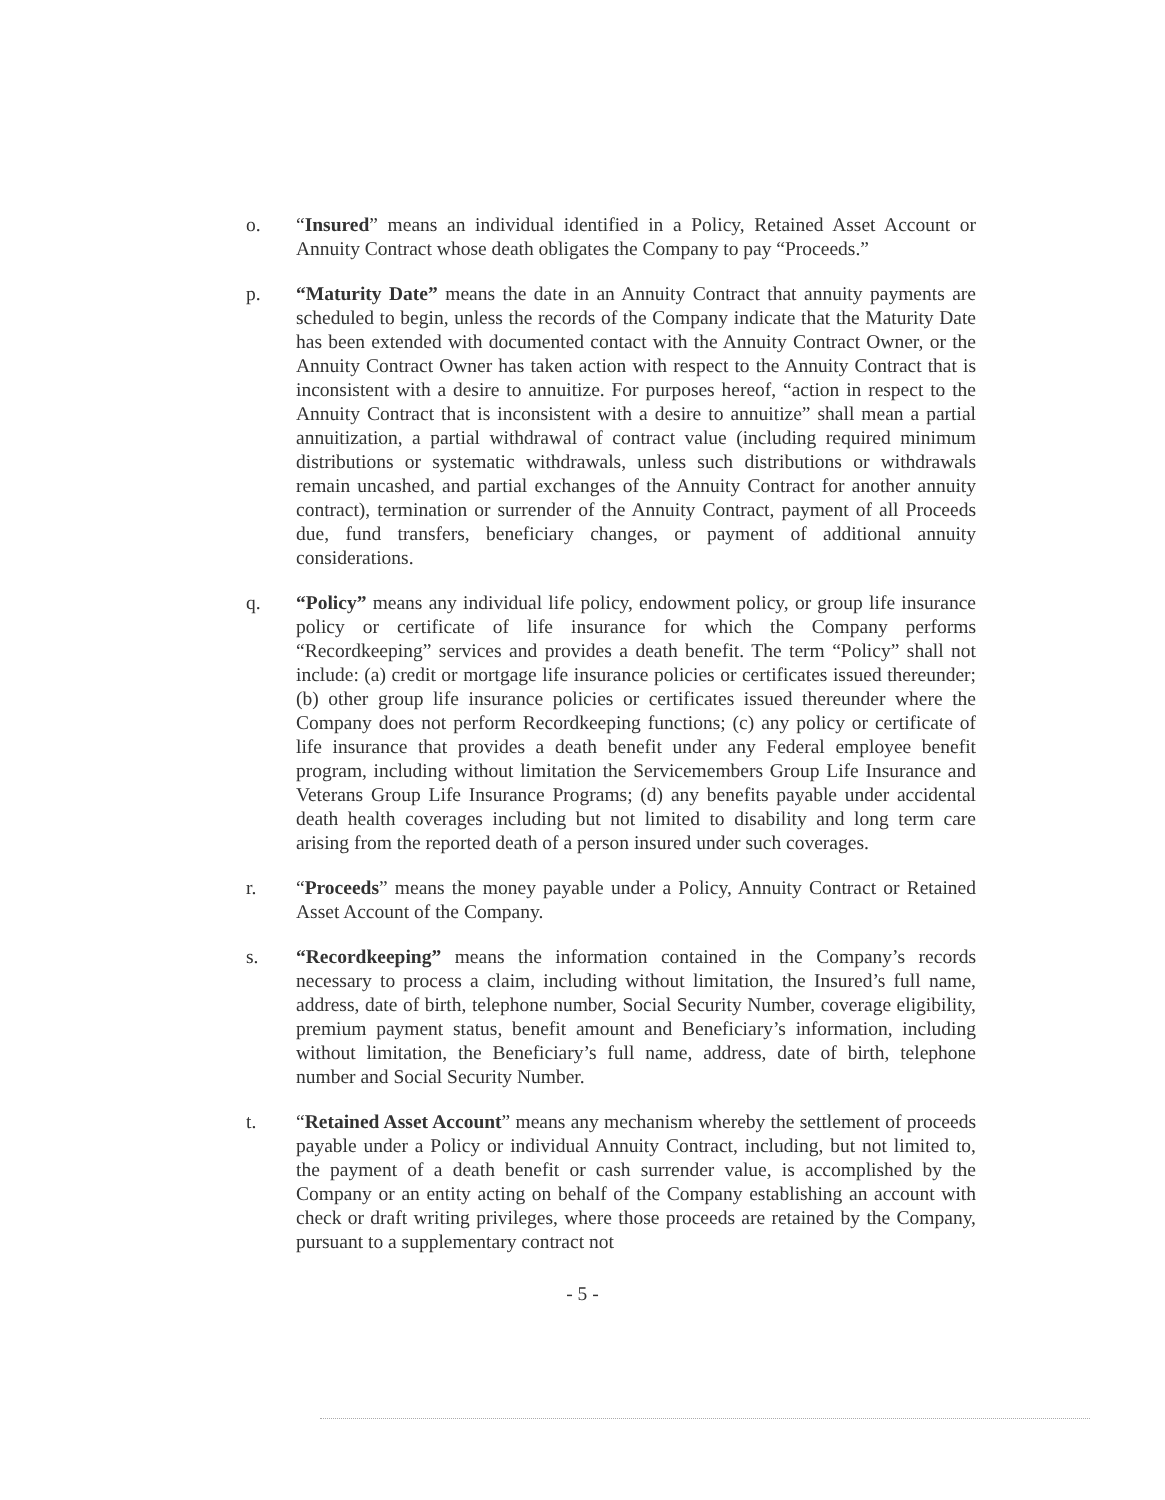o. “Insured” means an individual identified in a Policy, Retained Asset Account or Annuity Contract whose death obligates the Company to pay “Proceeds.”
p. “Maturity Date” means the date in an Annuity Contract that annuity payments are scheduled to begin, unless the records of the Company indicate that the Maturity Date has been extended with documented contact with the Annuity Contract Owner, or the Annuity Contract Owner has taken action with respect to the Annuity Contract that is inconsistent with a desire to annuitize. For purposes hereof, “action in respect to the Annuity Contract that is inconsistent with a desire to annuitize” shall mean a partial annuitization, a partial withdrawal of contract value (including required minimum distributions or systematic withdrawals, unless such distributions or withdrawals remain uncashed, and partial exchanges of the Annuity Contract for another annuity contract), termination or surrender of the Annuity Contract, payment of all Proceeds due, fund transfers, beneficiary changes, or payment of additional annuity considerations.
q. “Policy” means any individual life policy, endowment policy, or group life insurance policy or certificate of life insurance for which the Company performs “Recordkeeping” services and provides a death benefit. The term “Policy” shall not include: (a) credit or mortgage life insurance policies or certificates issued thereunder; (b) other group life insurance policies or certificates issued thereunder where the Company does not perform Recordkeeping functions; (c) any policy or certificate of life insurance that provides a death benefit under any Federal employee benefit program, including without limitation the Servicemembers Group Life Insurance and Veterans Group Life Insurance Programs; (d) any benefits payable under accidental death health coverages including but not limited to disability and long term care arising from the reported death of a person insured under such coverages.
r. “Proceeds” means the money payable under a Policy, Annuity Contract or Retained Asset Account of the Company.
s. “Recordkeeping” means the information contained in the Company’s records necessary to process a claim, including without limitation, the Insured’s full name, address, date of birth, telephone number, Social Security Number, coverage eligibility, premium payment status, benefit amount and Beneficiary’s information, including without limitation, the Beneficiary’s full name, address, date of birth, telephone number and Social Security Number.
t. “Retained Asset Account” means any mechanism whereby the settlement of proceeds payable under a Policy or individual Annuity Contract, including, but not limited to, the payment of a death benefit or cash surrender value, is accomplished by the Company or an entity acting on behalf of the Company establishing an account with check or draft writing privileges, where those proceeds are retained by the Company, pursuant to a supplementary contract not
- 5 -